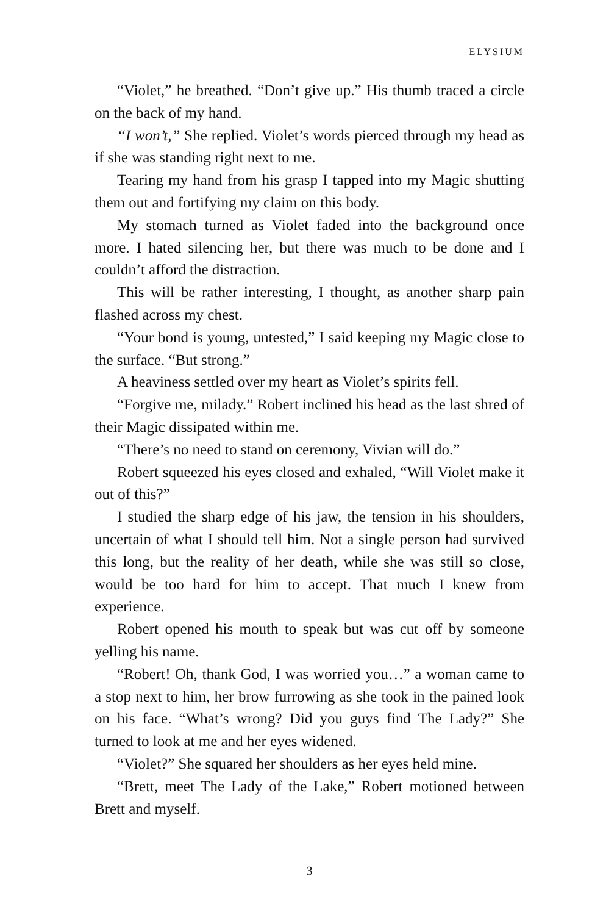ELYSIUM
“Violet,” he breathed. “Don’t give up.” His thumb traced a circle on the back of my hand.
“I won’t,” She replied. Violet’s words pierced through my head as if she was standing right next to me.
Tearing my hand from his grasp I tapped into my Magic shutting them out and fortifying my claim on this body.
My stomach turned as Violet faded into the background once more. I hated silencing her, but there was much to be done and I couldn’t afford the distraction.
This will be rather interesting, I thought, as another sharp pain flashed across my chest.
“Your bond is young, untested,” I said keeping my Magic close to the surface. “But strong.”
A heaviness settled over my heart as Violet’s spirits fell.
“Forgive me, milady.” Robert inclined his head as the last shred of their Magic dissipated within me.
“There’s no need to stand on ceremony, Vivian will do.”
Robert squeezed his eyes closed and exhaled, “Will Violet make it out of this?”
I studied the sharp edge of his jaw, the tension in his shoulders, uncertain of what I should tell him. Not a single person had survived this long, but the reality of her death, while she was still so close, would be too hard for him to accept. That much I knew from experience.
Robert opened his mouth to speak but was cut off by someone yelling his name.
“Robert! Oh, thank God, I was worried you…” a woman came to a stop next to him, her brow furrowing as she took in the pained look on his face. “What’s wrong? Did you guys find The Lady?” She turned to look at me and her eyes widened.
“Violet?” She squared her shoulders as her eyes held mine.
“Brett, meet The Lady of the Lake,” Robert motioned between Brett and myself.
3